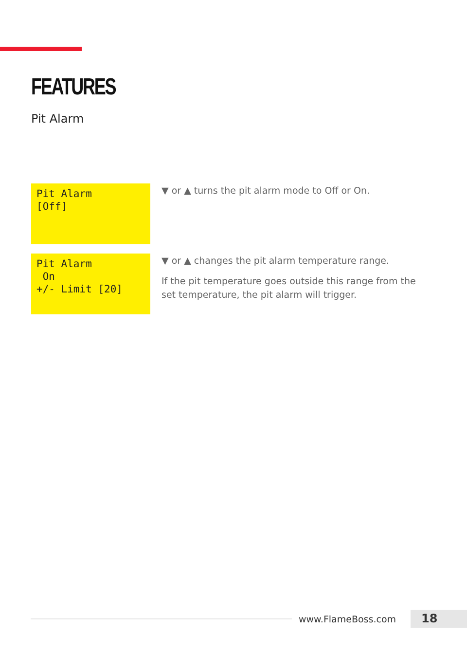FEATURES
Pit Alarm
Pit Alarm [Off]
▼ or ▲ turns the pit alarm mode to Off or On.
Pit Alarm On +/- Limit [20]
▼ or ▲ changes the pit alarm temperature range.
If the pit temperature goes outside this range from the set temperature, the pit alarm will trigger.
www.FlameBoss.com 18